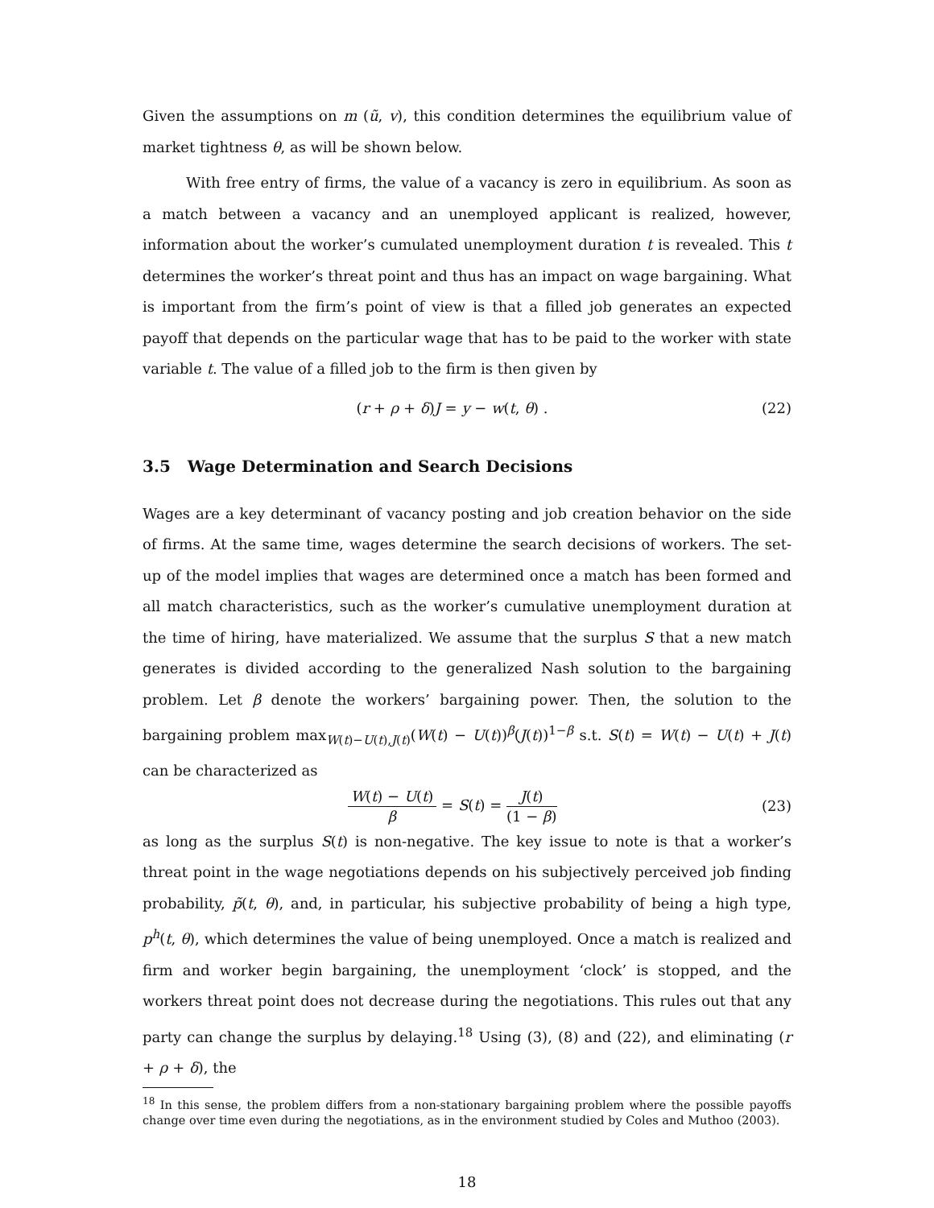Given the assumptions on m (ũ, v), this condition determines the equilibrium value of market tightness θ, as will be shown below.
With free entry of firms, the value of a vacancy is zero in equilibrium. As soon as a match between a vacancy and an unemployed applicant is realized, however, information about the worker’s cumulated unemployment duration t is revealed. This t determines the worker’s threat point and thus has an impact on wage bargaining. What is important from the firm’s point of view is that a filled job generates an expected payoff that depends on the particular wage that has to be paid to the worker with state variable t. The value of a filled job to the firm is then given by
(r + ρ + δ)J = y − w(t, θ) . (22)
3.5 Wage Determination and Search Decisions
Wages are a key determinant of vacancy posting and job creation behavior on the side of firms. At the same time, wages determine the search decisions of workers. The set-up of the model implies that wages are determined once a match has been formed and all match characteristics, such as the worker’s cumulative unemployment duration at the time of hiring, have materialized. We assume that the surplus S that a new match generates is divided according to the generalized Nash solution to the bargaining problem. Let β denote the workers’ bargaining power. Then, the solution to the bargaining problem max<sub>W(t)−U(t),J(t)</sub>(W(t) − U(t))<sup>β</sup>(J(t))<sup>1−β</sup> s.t. S(t) = W(t) − U(t) + J(t) can be characterized as
W(t) − U(t) β = S(t) = J(t) (1 − β) (23)
as long as the surplus S(t) is non-negative. The key issue to note is that a worker’s threat point in the wage negotiations depends on his subjectively perceived job finding probability, p̃(t, θ), and, in particular, his subjective probability of being a high type, p<sup>h</sup>(t, θ), which determines the value of being unemployed. Once a match is realized and firm and worker begin bargaining, the unemployment ‘clock’ is stopped, and the workers threat point does not decrease during the negotiations. This rules out that any party can change the surplus by delaying.<sup>18</sup> Using (3), (8) and (22), and eliminating (r + ρ + δ), the
<sup>18</sup> In this sense, the problem differs from a non-stationary bargaining problem where the possible payoffs change over time even during the negotiations, as in the environment studied by Coles and Muthoo (2003).
18